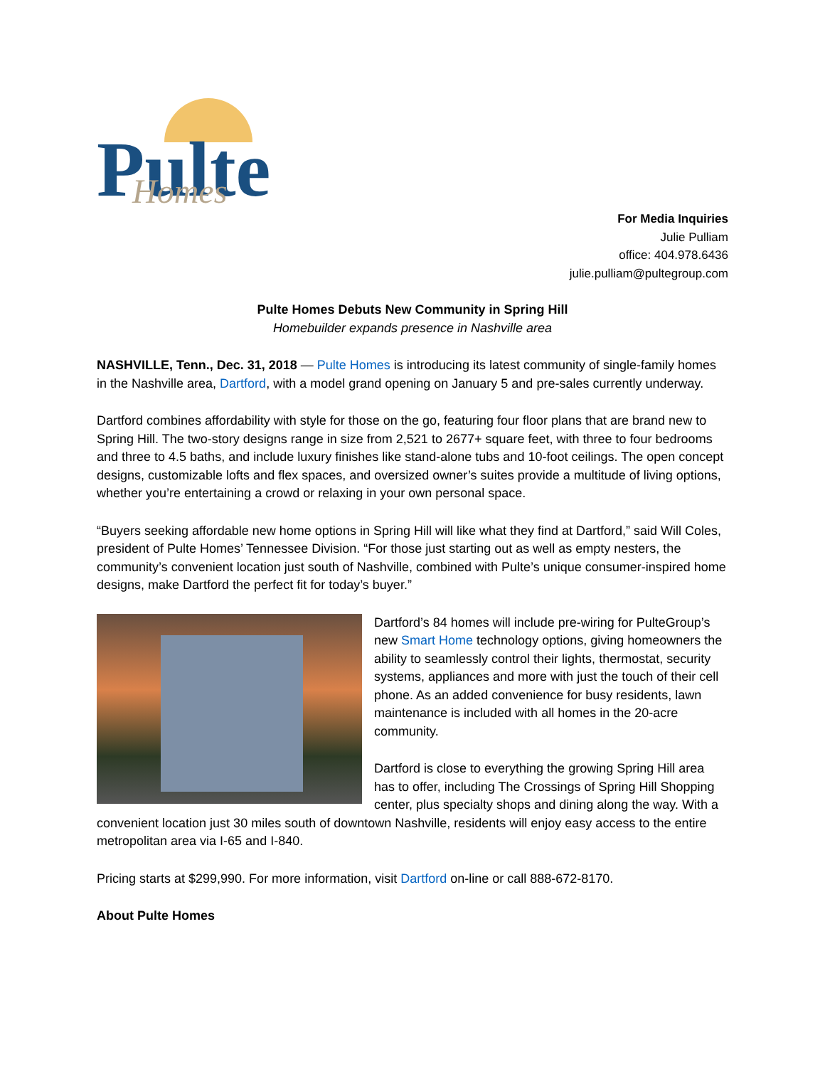Pulte
Homes
For Media Inquiries
Julie Pulliam
office: 404.978.6436
julie.pulliam@pultegroup.com
Pulte Homes Debuts New Community in Spring Hill
Homebuilder expands presence in Nashville area
NASHVILLE, Tenn., Dec. 31, 2018 — Pulte Homes is introducing its latest community of single-family homes in the Nashville area, Dartford, with a model grand opening on January 5 and pre-sales currently underway.
Dartford combines affordability with style for those on the go, featuring four floor plans that are brand new to Spring Hill. The two-story designs range in size from 2,521 to 2677+ square feet, with three to four bedrooms and three to 4.5 baths, and include luxury finishes like stand-alone tubs and 10-foot ceilings. The open concept designs, customizable lofts and flex spaces, and oversized owner’s suites provide a multitude of living options, whether you’re entertaining a crowd or relaxing in your own personal space.
“Buyers seeking affordable new home options in Spring Hill will like what they find at Dartford,” said Will Coles, president of Pulte Homes’ Tennessee Division. “For those just starting out as well as empty nesters, the community’s convenient location just south of Nashville, combined with Pulte’s unique consumer-inspired home designs, make Dartford the perfect fit for today’s buyer.”
Dartford’s 84 homes will include pre-wiring for PulteGroup’s new Smart Home technology options, giving homeowners the ability to seamlessly control their lights, thermostat, security systems, appliances and more with just the touch of their cell phone. As an added convenience for busy residents, lawn maintenance is included with all homes in the 20-acre community.
Dartford is close to everything the growing Spring Hill area has to offer, including The Crossings of Spring Hill Shopping center, plus specialty shops and dining along the way. With a convenient location just 30 miles south of downtown Nashville, residents will enjoy easy access to the entire metropolitan area via I-65 and I-840.
Pricing starts at $299,990. For more information, visit Dartford on-line or call 888-672-8170.
About Pulte Homes